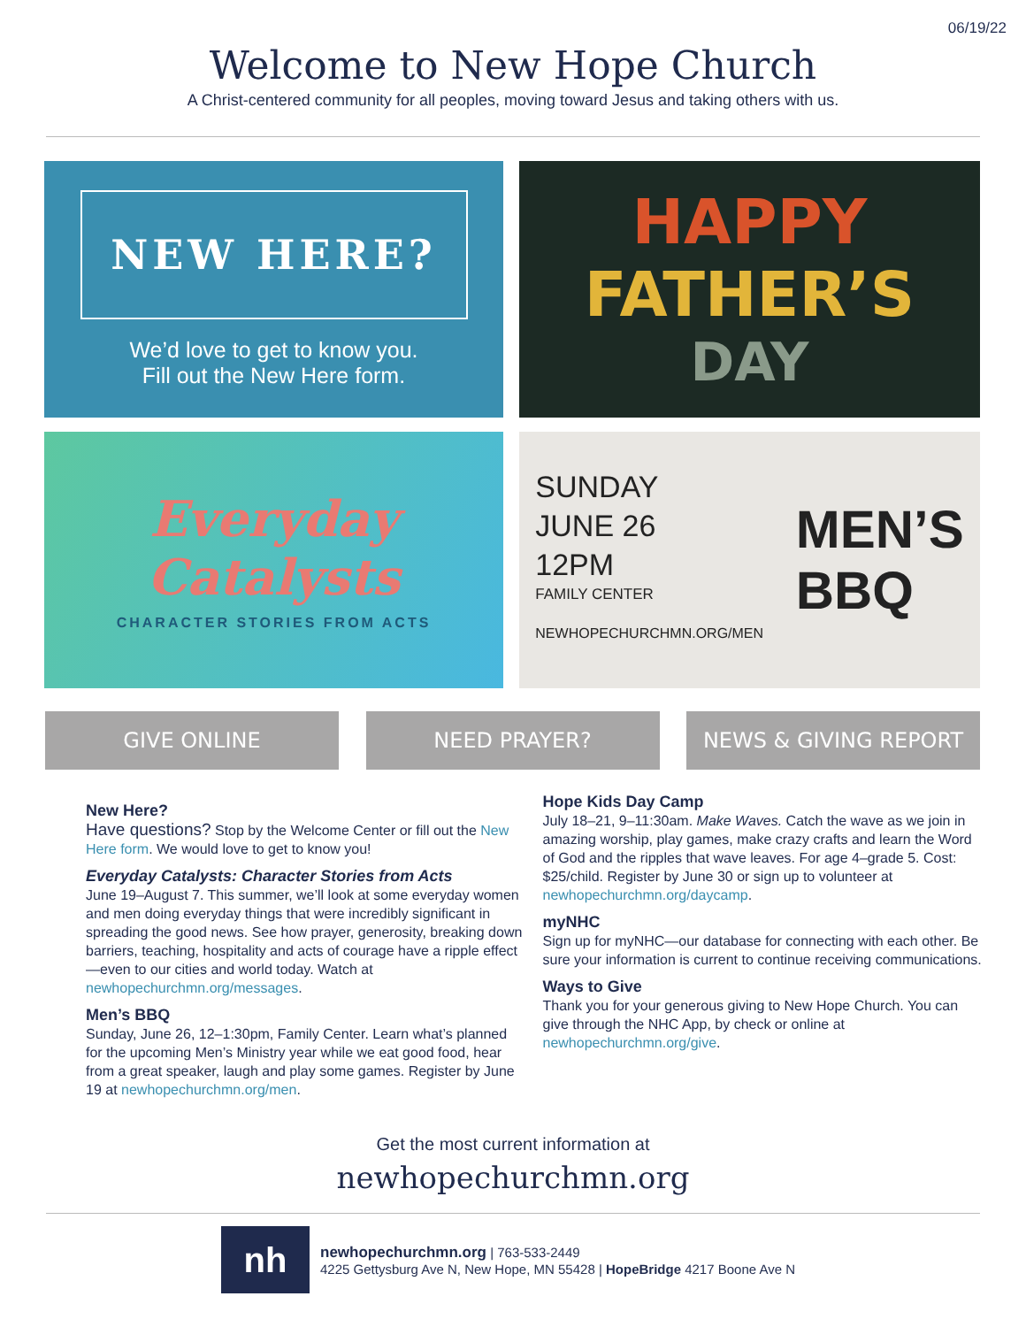06/19/22
Welcome to New Hope Church
A Christ-centered community for all peoples, moving toward Jesus and taking others with us.
NEW HERE?
We’d love to get to know you.
Fill out the New Here form.
HAPPY
FATHER’S
DAY
Everyday
Catalysts
CHARACTER STORIES FROM ACTS
SUNDAY
JUNE 26
12PM
FAMILY CENTER
NEWHOPECHURCHMN.ORG/MEN
MEN’S
BBQ
GIVE ONLINE NEED PRAYER? NEWS & GIVING REPORT
New Here?
Have questions? Stop by the Welcome Center or fill out the New Here form. We would love to get to know you!
Everyday Catalysts: Character Stories from Acts
June 19–August 7. This summer, we’ll look at some everyday women and men doing everyday things that were incredibly significant in spreading the good news. See how prayer, generosity, breaking down barriers, teaching, hospitality and acts of courage have a ripple effect—even to our cities and world today. Watch at newhopechurchmn.org/messages.
Men’s BBQ
Sunday, June 26, 12–1:30pm, Family Center. Learn what’s planned for the upcoming Men’s Ministry year while we eat good food, hear from a great speaker, laugh and play some games. Register by June 19 at newhopechurchmn.org/men.
Hope Kids Day Camp
July 18–21, 9–11:30am. Make Waves. Catch the wave as we join in amazing worship, play games, make crazy crafts and learn the Word of God and the ripples that wave leaves. For age 4–grade 5. Cost: $25/child. Register by June 30 or sign up to volunteer at newhopechurchmn.org/daycamp.
myNHC
Sign up for myNHC—our database for connecting with each other. Be sure your information is current to continue receiving communications.
Ways to Give
Thank you for your generous giving to New Hope Church. You can give through the NHC App, by check or online at newhopechurchmn.org/give.
Get the most current information at
newhopechurchmn.org
nh
newhopechurchmn.org | 763-533-2449
4225 Gettysburg Ave N, New Hope, MN 55428 | HopeBridge 4217 Boone Ave N